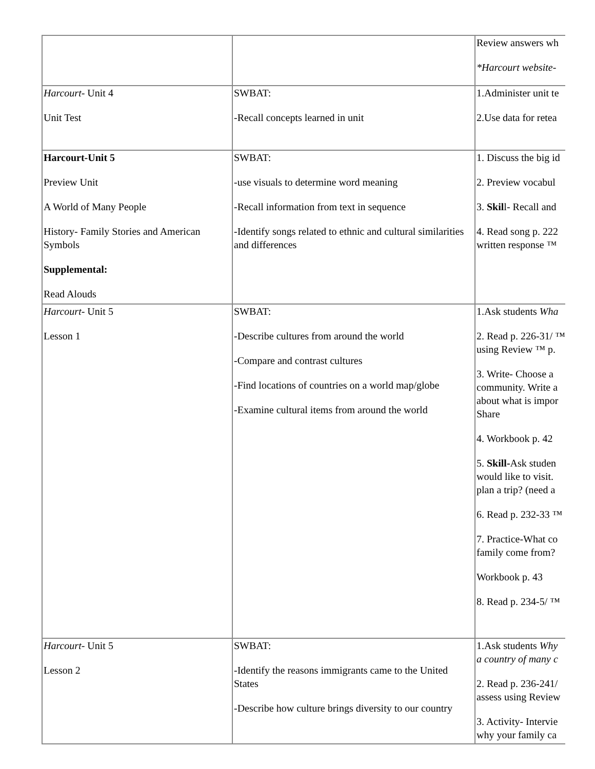| | | Review answers wh *Harcourt website- |
| Harcourt - Unit 4 Unit Test | SWBAT: -Recall concepts learned in unit | 1.Administer unit te 2.Use data for retea |
| Harcourt-Unit 5 Preview Unit A World of Many People History- Family Stories and American Symbols Supplemental: Read Alouds | SWBAT: -use visuals to determine word meaning -Recall information from text in sequence -Identify songs related to ethnic and cultural similarities and differences | 1. Discuss the big id 2. Preview vocabul 3. Skil l- Recall and 4. Read song p. 222 written response ™ |
| Harcourt - Unit 5 Lesson 1 | SWBAT: -Describe cultures from around the world -Compare and contrast cultures -Find locations of countries on a world map/globe -Examine cultural items from around the world | 1.Ask students Wha 2. Read p. 226-31/ ™ using Review ™ p. 3. Write- Choose a community. Write a about what is impor Share 4. Workbook p. 42 5. Skill- Ask studen would like to visit. plan a trip? (need a 6. Read p. 232-33 ™ 7. Practice-What co family come from? Workbook p. 43 8. Read p. 234-5/ ™ |
| Harcourt - Unit 5 Lesson 2 | SWBAT: -Identify the reasons immigrants came to the United States -Describe how culture brings diversity to our country | 1.Ask students Why a country of many c 2. Read p. 236-241/ assess using Review 3. Activity- Intervie why your family ca |